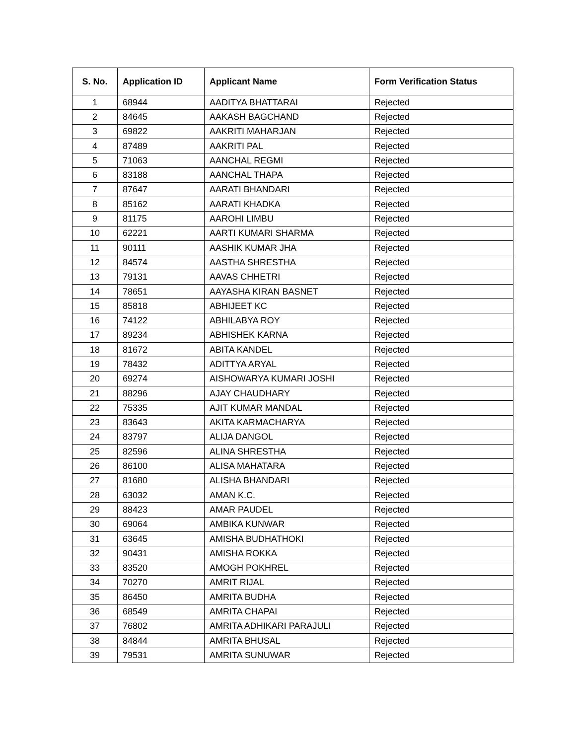| S. No. | Application ID | Applicant Name | Form Verification Status |
| --- | --- | --- | --- |
| 1 | 68944 | AADITYA BHATTARAI | Rejected |
| 2 | 84645 | AAKASH BAGCHAND | Rejected |
| 3 | 69822 | AAKRITI MAHARJAN | Rejected |
| 4 | 87489 | AAKRITI PAL | Rejected |
| 5 | 71063 | AANCHAL REGMI | Rejected |
| 6 | 83188 | AANCHAL THAPA | Rejected |
| 7 | 87647 | AARATI BHANDARI | Rejected |
| 8 | 85162 | AARATI KHADKA | Rejected |
| 9 | 81175 | AAROHI LIMBU | Rejected |
| 10 | 62221 | AARTI KUMARI SHARMA | Rejected |
| 11 | 90111 | AASHIK KUMAR JHA | Rejected |
| 12 | 84574 | AASTHA SHRESTHA | Rejected |
| 13 | 79131 | AAVAS CHHETRI | Rejected |
| 14 | 78651 | AAYASHA KIRAN BASNET | Rejected |
| 15 | 85818 | ABHIJEET KC | Rejected |
| 16 | 74122 | ABHILABYA ROY | Rejected |
| 17 | 89234 | ABHISHEK KARNA | Rejected |
| 18 | 81672 | ABITA KANDEL | Rejected |
| 19 | 78432 | ADITTYA ARYAL | Rejected |
| 20 | 69274 | AISHOWARYA KUMARI JOSHI | Rejected |
| 21 | 88296 | AJAY CHAUDHARY | Rejected |
| 22 | 75335 | AJIT KUMAR MANDAL | Rejected |
| 23 | 83643 | AKITA KARMACHARYA | Rejected |
| 24 | 83797 | ALIJA DANGOL | Rejected |
| 25 | 82596 | ALINA SHRESTHA | Rejected |
| 26 | 86100 | ALISA MAHATARA | Rejected |
| 27 | 81680 | ALISHA BHANDARI | Rejected |
| 28 | 63032 | AMAN K.C. | Rejected |
| 29 | 88423 | AMAR PAUDEL | Rejected |
| 30 | 69064 | AMBIKA KUNWAR | Rejected |
| 31 | 63645 | AMISHA BUDHATHOKI | Rejected |
| 32 | 90431 | AMISHA ROKKA | Rejected |
| 33 | 83520 | AMOGH POKHREL | Rejected |
| 34 | 70270 | AMRIT RIJAL | Rejected |
| 35 | 86450 | AMRITA BUDHA | Rejected |
| 36 | 68549 | AMRITA CHAPAI | Rejected |
| 37 | 76802 | AMRITA ADHIKARI PARAJULI | Rejected |
| 38 | 84844 | AMRITA BHUSAL | Rejected |
| 39 | 79531 | AMRITA SUNUWAR | Rejected |